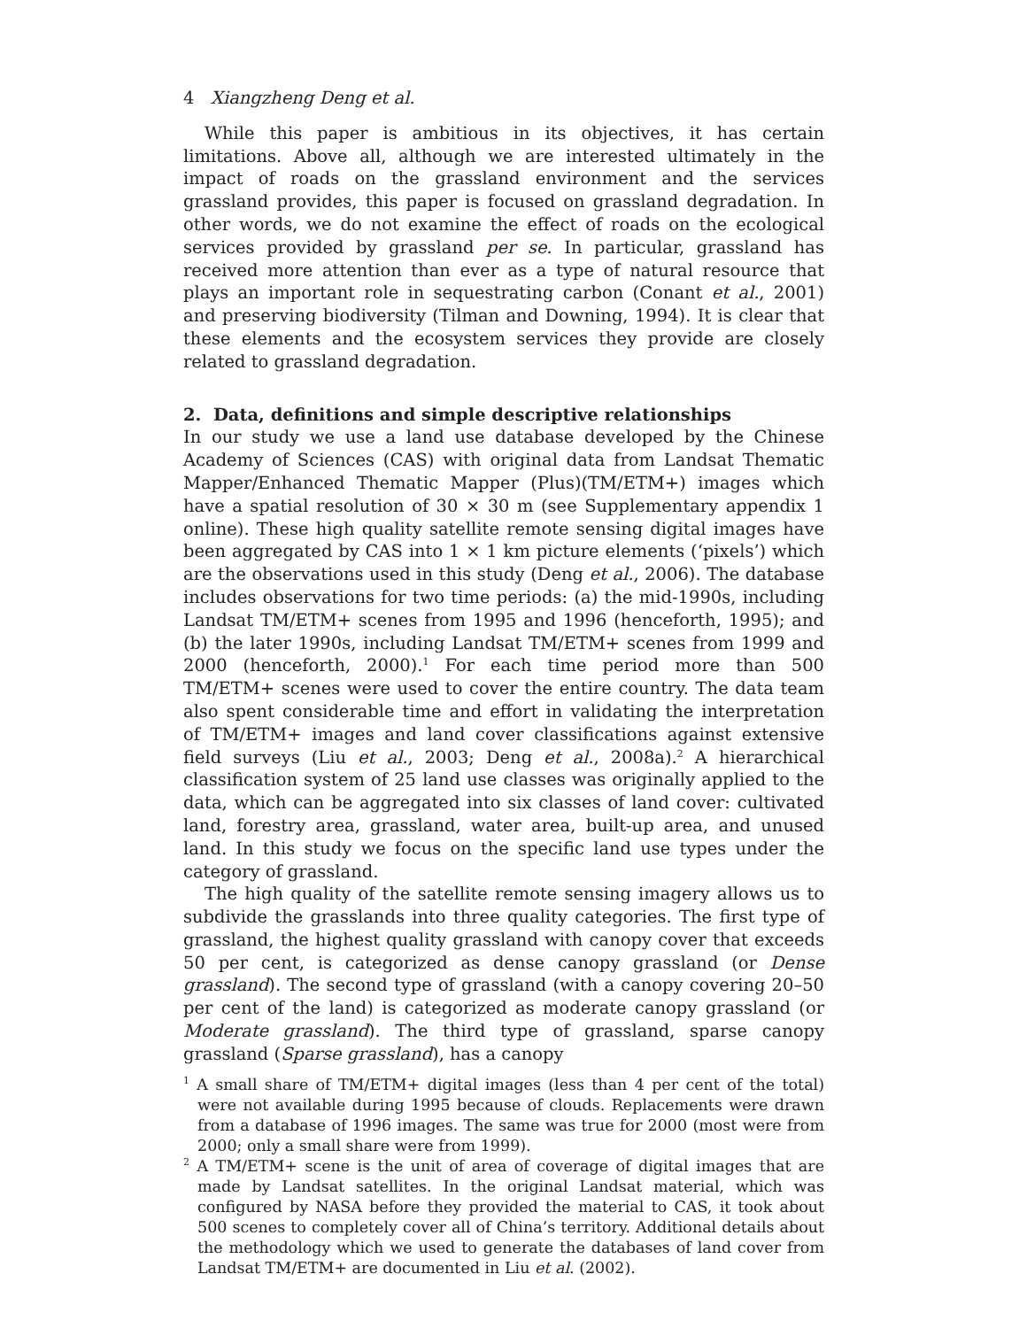4 Xiangzheng Deng et al.
While this paper is ambitious in its objectives, it has certain limitations. Above all, although we are interested ultimately in the impact of roads on the grassland environment and the services grassland provides, this paper is focused on grassland degradation. In other words, we do not examine the effect of roads on the ecological services provided by grassland per se. In particular, grassland has received more attention than ever as a type of natural resource that plays an important role in sequestrating carbon (Conant et al., 2001) and preserving biodiversity (Tilman and Downing, 1994). It is clear that these elements and the ecosystem services they provide are closely related to grassland degradation.
2. Data, definitions and simple descriptive relationships
In our study we use a land use database developed by the Chinese Academy of Sciences (CAS) with original data from Landsat Thematic Mapper/Enhanced Thematic Mapper (Plus)(TM/ETM+) images which have a spatial resolution of 30 × 30 m (see Supplementary appendix 1 online). These high quality satellite remote sensing digital images have been aggregated by CAS into 1 × 1 km picture elements (‘pixels’) which are the observations used in this study (Deng et al., 2006). The database includes observations for two time periods: (a) the mid-1990s, including Landsat TM/ETM+ scenes from 1995 and 1996 (henceforth, 1995); and (b) the later 1990s, including Landsat TM/ETM+ scenes from 1999 and 2000 (henceforth, 2000).<sup>1</sup> For each time period more than 500 TM/ETM+ scenes were used to cover the entire country. The data team also spent considerable time and effort in validating the interpretation of TM/ETM+ images and land cover classifications against extensive field surveys (Liu et al., 2003; Deng et al., 2008a).<sup>2</sup> A hierarchical classification system of 25 land use classes was originally applied to the data, which can be aggregated into six classes of land cover: cultivated land, forestry area, grassland, water area, built-up area, and unused land. In this study we focus on the specific land use types under the category of grassland.
The high quality of the satellite remote sensing imagery allows us to subdivide the grasslands into three quality categories. The first type of grassland, the highest quality grassland with canopy cover that exceeds 50 per cent, is categorized as dense canopy grassland (or Dense grassland). The second type of grassland (with a canopy covering 20–50 per cent of the land) is categorized as moderate canopy grassland (or Moderate grassland). The third type of grassland, sparse canopy grassland (Sparse grassland), has a canopy
<sup>1</sup> A small share of TM/ETM+ digital images (less than 4 per cent of the total) were not available during 1995 because of clouds. Replacements were drawn from a database of 1996 images. The same was true for 2000 (most were from 2000; only a small share were from 1999).
<sup>2</sup> A TM/ETM+ scene is the unit of area of coverage of digital images that are made by Landsat satellites. In the original Landsat material, which was configured by NASA before they provided the material to CAS, it took about 500 scenes to completely cover all of China’s territory. Additional details about the methodology which we used to generate the databases of land cover from Landsat TM/ETM+ are documented in Liu et al. (2002).